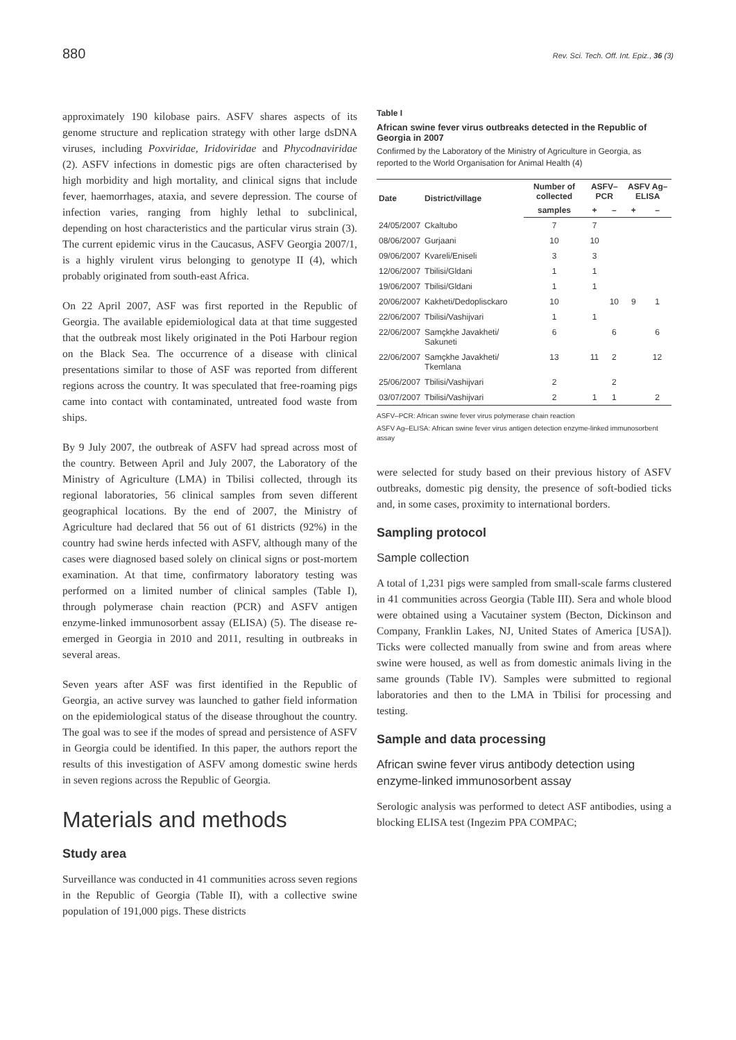880 Rev. Sci. Tech. Off. Int. Epiz., 36 (3)
approximately 190 kilobase pairs. ASFV shares aspects of its genome structure and replication strategy with other large dsDNA viruses, including Poxviridae, Iridoviridae and Phycodnaviridae (2). ASFV infections in domestic pigs are often characterised by high morbidity and high mortality, and clinical signs that include fever, haemorrhages, ataxia, and severe depression. The course of infection varies, ranging from highly lethal to subclinical, depending on host characteristics and the particular virus strain (3). The current epidemic virus in the Caucasus, ASFV Georgia 2007/1, is a highly virulent virus belonging to genotype II (4), which probably originated from south-east Africa.
On 22 April 2007, ASF was first reported in the Republic of Georgia. The available epidemiological data at that time suggested that the outbreak most likely originated in the Poti Harbour region on the Black Sea. The occurrence of a disease with clinical presentations similar to those of ASF was reported from different regions across the country. It was speculated that free-roaming pigs came into contact with contaminated, untreated food waste from ships.
By 9 July 2007, the outbreak of ASFV had spread across most of the country. Between April and July 2007, the Laboratory of the Ministry of Agriculture (LMA) in Tbilisi collected, through its regional laboratories, 56 clinical samples from seven different geographical locations. By the end of 2007, the Ministry of Agriculture had declared that 56 out of 61 districts (92%) in the country had swine herds infected with ASFV, although many of the cases were diagnosed based solely on clinical signs or post-mortem examination. At that time, confirmatory laboratory testing was performed on a limited number of clinical samples (Table I), through polymerase chain reaction (PCR) and ASFV antigen enzyme-linked immunosorbent assay (ELISA) (5). The disease re-emerged in Georgia in 2010 and 2011, resulting in outbreaks in several areas.
Seven years after ASF was first identified in the Republic of Georgia, an active survey was launched to gather field information on the epidemiological status of the disease throughout the country. The goal was to see if the modes of spread and persistence of ASFV in Georgia could be identified. In this paper, the authors report the results of this investigation of ASFV among domestic swine herds in seven regions across the Republic of Georgia.
Materials and methods
Study area
Surveillance was conducted in 41 communities across seven regions in the Republic of Georgia (Table II), with a collective swine population of 191,000 pigs. These districts
Table I
African swine fever virus outbreaks detected in the Republic of Georgia in 2007
Confirmed by the Laboratory of the Ministry of Agriculture in Georgia, as reported to the World Organisation for Animal Health (4)
| Date | District/village | Number of collected | ASFV–PCR | | ASFV Ag–ELISA | |
| --- | --- | --- | --- | --- | --- | --- |
| | | samples | + | – | + | – |
| 24/05/2007 | Ckaltubo | 7 | 7 | | | |
| 08/06/2007 | Gurjaani | 10 | 10 | | | |
| 09/06/2007 | Kvareli/Eniseli | 3 | 3 | | | |
| 12/06/2007 | Tbilisi/Gldani | 1 | 1 | | | |
| 19/06/2007 | Tbilisi/Gldani | 1 | 1 | | | |
| 20/06/2007 | Kakheti/Dedoplisckaro | 10 | | 10 | 9 | 1 |
| 22/06/2007 | Tbilisi/Vashijvari | 1 | 1 | | | |
| 22/06/2007 | Samçkhe Javakheti/ Sakuneti | 6 | | 6 | | 6 |
| 22/06/2007 | Samçkhe Javakheti/ Tkemlana | 13 | 11 | 2 | | 12 |
| 25/06/2007 | Tbilisi/Vashijvari | 2 | | 2 | | |
| 03/07/2007 | Tbilisi/Vashijvari | 2 | 1 | 1 | | 2 |
ASFV–PCR: African swine fever virus polymerase chain reaction
ASFV Ag–ELISA: African swine fever virus antigen detection enzyme-linked immunosorbent assay
were selected for study based on their previous history of ASFV outbreaks, domestic pig density, the presence of soft-bodied ticks and, in some cases, proximity to international borders.
Sampling protocol
Sample collection
A total of 1,231 pigs were sampled from small-scale farms clustered in 41 communities across Georgia (Table III). Sera and whole blood were obtained using a Vacutainer system (Becton, Dickinson and Company, Franklin Lakes, NJ, United States of America [USA]). Ticks were collected manually from swine and from areas where swine were housed, as well as from domestic animals living in the same grounds (Table IV). Samples were submitted to regional laboratories and then to the LMA in Tbilisi for processing and testing.
Sample and data processing
African swine fever virus antibody detection using enzyme-linked immunosorbent assay
Serologic analysis was performed to detect ASF antibodies, using a blocking ELISA test (Ingezim PPA COMPAC;